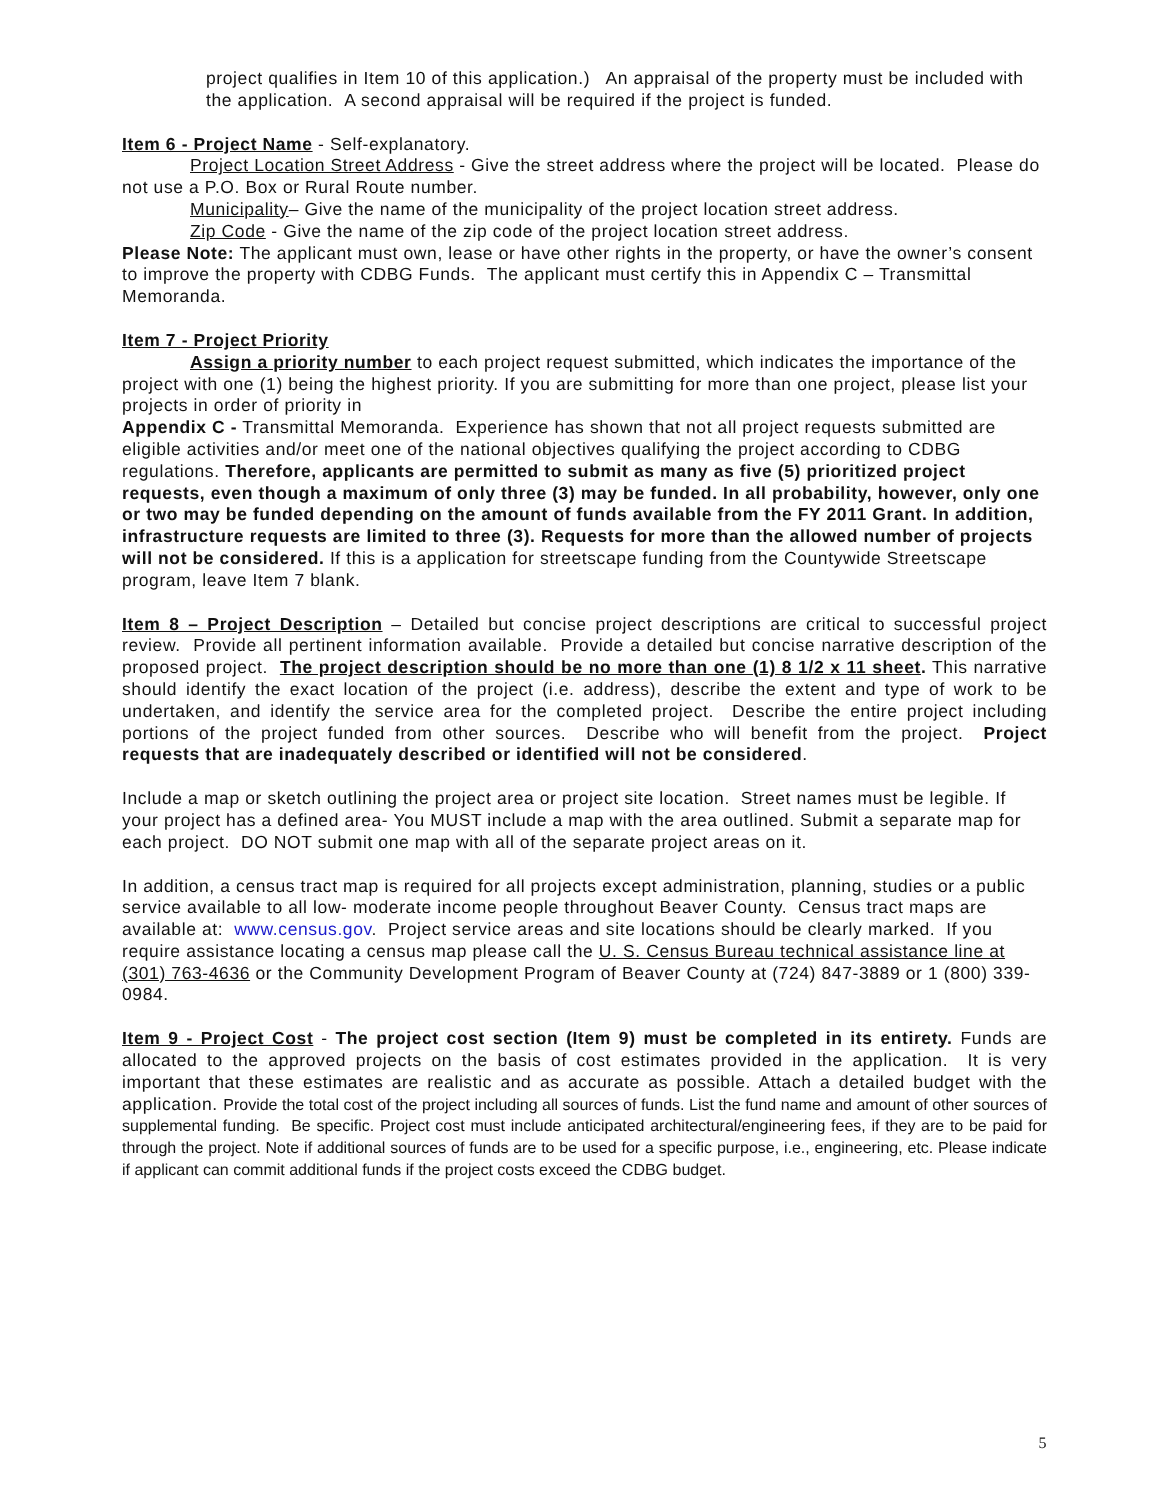project qualifies in Item 10 of this application.) An appraisal of the property must be included with the application. A second appraisal will be required if the project is funded.
Item 6 - Project Name - Self-explanatory.
Project Location Street Address - Give the street address where the project will be located. Please do not use a P.O. Box or Rural Route number.
Municipality– Give the name of the municipality of the project location street address.
Zip Code - Give the name of the zip code of the project location street address.
Please Note: The applicant must own, lease or have other rights in the property, or have the owner’s consent to improve the property with CDBG Funds. The applicant must certify this in Appendix C – Transmittal Memoranda.
Item 7 - Project Priority
Assign a priority number to each project request submitted, which indicates the importance of the project with one (1) being the highest priority. If you are submitting for more than one project, please list your projects in order of priority in
Appendix C - Transmittal Memoranda. Experience has shown that not all project requests submitted are eligible activities and/or meet one of the national objectives qualifying the project according to CDBG regulations. Therefore, applicants are permitted to submit as many as five (5) prioritized project requests, even though a maximum of only three (3) may be funded. In all probability, however, only one or two may be funded depending on the amount of funds available from the FY 2011 Grant. In addition, infrastructure requests are limited to three (3). Requests for more than the allowed number of projects will not be considered. If this is a application for streetscape funding from the Countywide Streetscape program, leave Item 7 blank.
Item 8 – Project Description – Detailed but concise project descriptions are critical to successful project review. Provide all pertinent information available. Provide a detailed but concise narrative description of the proposed project. The project description should be no more than one (1) 8 1/2 x 11 sheet. This narrative should identify the exact location of the project (i.e. address), describe the extent and type of work to be undertaken, and identify the service area for the completed project. Describe the entire project including portions of the project funded from other sources. Describe who will benefit from the project. Project requests that are inadequately described or identified will not be considered.
Include a map or sketch outlining the project area or project site location. Street names must be legible. If your project has a defined area- You MUST include a map with the area outlined. Submit a separate map for each project. DO NOT submit one map with all of the separate project areas on it.
In addition, a census tract map is required for all projects except administration, planning, studies or a public service available to all low- moderate income people throughout Beaver County. Census tract maps are available at: www.census.gov. Project service areas and site locations should be clearly marked. If you require assistance locating a census map please call the U. S. Census Bureau technical assistance line at (301) 763-4636 or the Community Development Program of Beaver County at (724) 847-3889 or 1 (800) 339-0984.
Item 9 - Project Cost - The project cost section (Item 9) must be completed in its entirety. Funds are allocated to the approved projects on the basis of cost estimates provided in the application. It is very important that these estimates are realistic and as accurate as possible. Attach a detailed budget with the application. Provide the total cost of the project including all sources of funds. List the fund name and amount of other sources of supplemental funding. Be specific. Project cost must include anticipated architectural/engineering fees, if they are to be paid for through the project. Note if additional sources of funds are to be used for a specific purpose, i.e., engineering, etc. Please indicate if applicant can commit additional funds if the project costs exceed the CDBG budget.
5